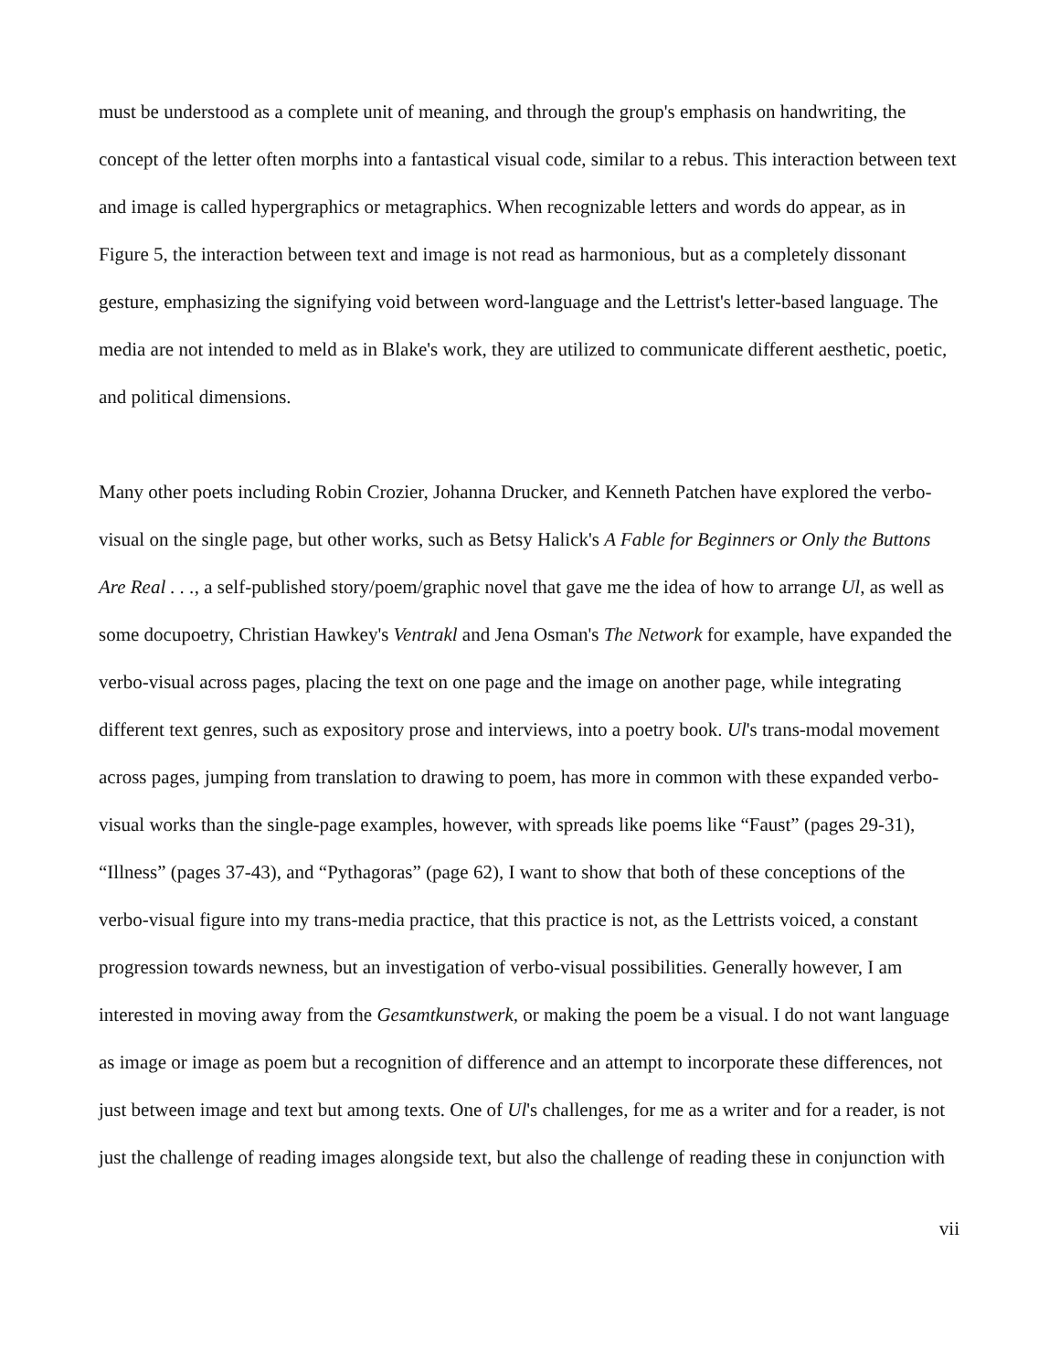must be understood as a complete unit of meaning, and through the group's emphasis on handwriting, the concept of the letter often morphs into a fantastical visual code, similar to a rebus. This interaction between text and image is called hypergraphics or metagraphics. When recognizable letters and words do appear, as in Figure 5, the interaction between text and image is not read as harmonious, but as a completely dissonant gesture, emphasizing the signifying void between word-language and the Lettrist's letter-based language. The media are not intended to meld as in Blake's work, they are utilized to communicate different aesthetic, poetic, and political dimensions.
Many other poets including Robin Crozier, Johanna Drucker, and Kenneth Patchen have explored the verbo-visual on the single page, but other works, such as Betsy Halick's A Fable for Beginners or Only the Buttons Are Real . . ., a self-published story/poem/graphic novel that gave me the idea of how to arrange Ul, as well as some docupoetry, Christian Hawkey's Ventrakl and Jena Osman's The Network for example, have expanded the verbo-visual across pages, placing the text on one page and the image on another page, while integrating different text genres, such as expository prose and interviews, into a poetry book. Ul's trans-modal movement across pages, jumping from translation to drawing to poem, has more in common with these expanded verbo-visual works than the single-page examples, however, with spreads like poems like “Faust” (pages 29-31), “Illness” (pages 37-43), and “Pythagoras” (page 62), I want to show that both of these conceptions of the verbo-visual figure into my trans-media practice, that this practice is not, as the Lettrists voiced, a constant progression towards newness, but an investigation of verbo-visual possibilities. Generally however, I am interested in moving away from the Gesamtkunstwerk, or making the poem be a visual. I do not want language as image or image as poem but a recognition of difference and an attempt to incorporate these differences, not just between image and text but among texts. One of Ul's challenges, for me as a writer and for a reader, is not just the challenge of reading images alongside text, but also the challenge of reading these in conjunction with
vii